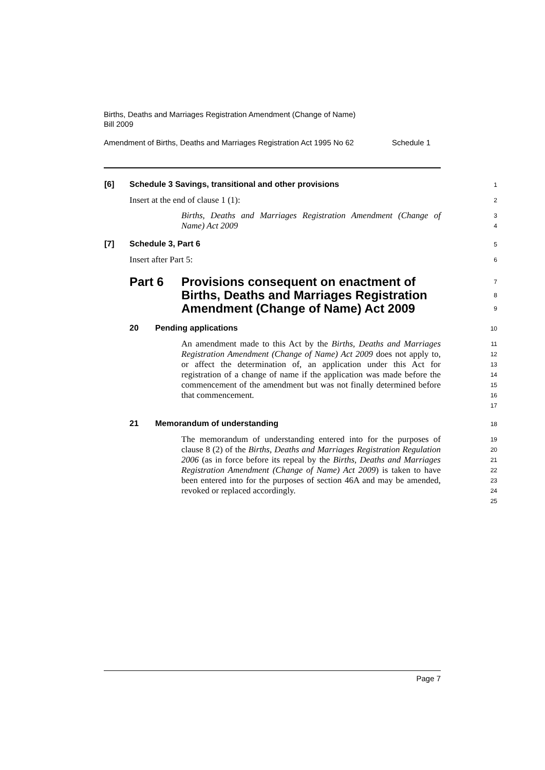Births, Deaths and Marriages Registration Amendment (Change of Name)
Bill 2009
Amendment of Births, Deaths and Marriages Registration Act 1995 No 62 Schedule 1
[6] Schedule 3 Savings, transitional and other provisions
1
Insert at the end of clause 1 (1):
2
Births, Deaths and Marriages Registration Amendment (Change of Name) Act 2009
3
4
[7] Schedule 3, Part 6
5
Insert after Part 5:
6
Part 6 Provisions consequent on enactment of Births, Deaths and Marriages Registration Amendment (Change of Name) Act 2009
7
8
9
20 Pending applications
10
An amendment made to this Act by the Births, Deaths and Marriages Registration Amendment (Change of Name) Act 2009 does not apply to, or affect the determination of, an application under this Act for registration of a change of name if the application was made before the commencement of the amendment but was not finally determined before that commencement.
11
12
13
14
15
16
17
21 Memorandum of understanding
18
The memorandum of understanding entered into for the purposes of clause 8 (2) of the Births, Deaths and Marriages Registration Regulation 2006 (as in force before its repeal by the Births, Deaths and Marriages Registration Amendment (Change of Name) Act 2009) is taken to have been entered into for the purposes of section 46A and may be amended, revoked or replaced accordingly.
19
20
21
22
23
24
25
Page 7